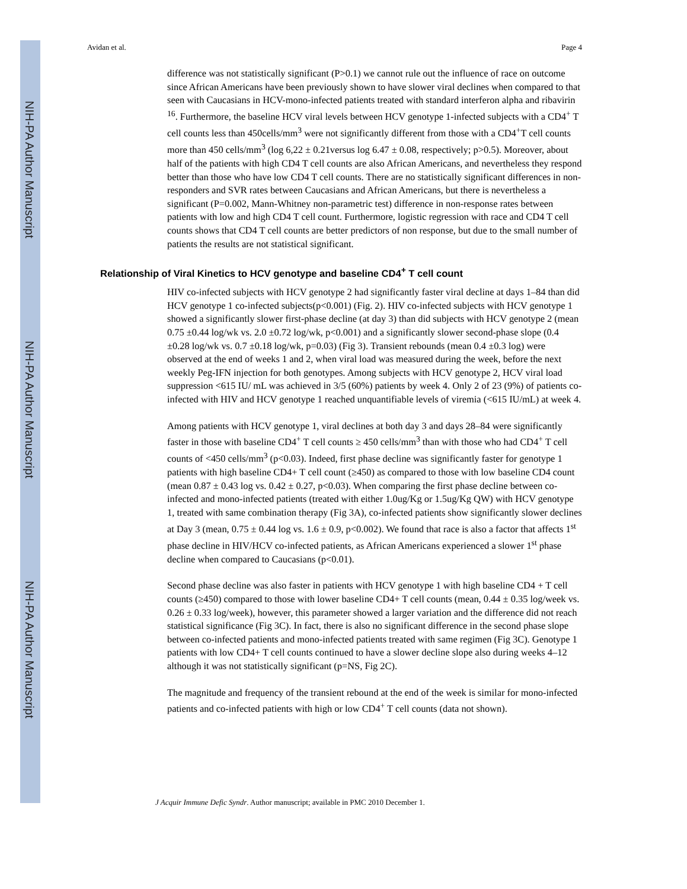NIH-PA Author Manuscript
NIH-PA Author Manuscript
NIH-PA Author Manuscript
Avidan et al. Page 4
difference was not statistically significant (P>0.1) we cannot rule out the influence of race on outcome since African Americans have been previously shown to have slower viral declines when compared to that seen with Caucasians in HCV-mono-infected patients treated with standard interferon alpha and ribavirin <sup>16</sup>. Furthermore, the baseline HCV viral levels between HCV genotype 1-infected subjects with a CD4<sup>+</sup> T cell counts less than 450cells/mm<sup>3</sup> were not significantly different from those with a CD4<sup>+</sup>T cell counts more than 450 cells/mm<sup>3</sup> (log 6,22 ± 0.21versus log 6.47 ± 0.08, respectively; p>0.5). Moreover, about half of the patients with high CD4 T cell counts are also African Americans, and nevertheless they respond better than those who have low CD4 T cell counts. There are no statistically significant differences in non-responders and SVR rates between Caucasians and African Americans, but there is nevertheless a significant (P=0.002, Mann-Whitney non-parametric test) difference in non-response rates between patients with low and high CD4 T cell count. Furthermore, logistic regression with race and CD4 T cell counts shows that CD4 T cell counts are better predictors of non response, but due to the small number of patients the results are not statistical significant.
Relationship of Viral Kinetics to HCV genotype and baseline CD4<sup>+</sup> T cell count
HIV co-infected subjects with HCV genotype 2 had significantly faster viral decline at days 1–84 than did HCV genotype 1 co-infected subjects(p<0.001) (Fig. 2). HIV co-infected subjects with HCV genotype 1 showed a significantly slower first-phase decline (at day 3) than did subjects with HCV genotype 2 (mean 0.75 ±0.44 log/wk vs. 2.0 ±0.72 log/wk, p<0.001) and a significantly slower second-phase slope (0.4 ±0.28 log/wk vs. 0.7 ±0.18 log/wk, p=0.03) (Fig 3). Transient rebounds (mean 0.4 ±0.3 log) were observed at the end of weeks 1 and 2, when viral load was measured during the week, before the next weekly Peg-IFN injection for both genotypes. Among subjects with HCV genotype 2, HCV viral load suppression <615 IU/ mL was achieved in 3/5 (60%) patients by week 4. Only 2 of 23 (9%) of patients co-infected with HIV and HCV genotype 1 reached unquantifiable levels of viremia (<615 IU/mL) at week 4.
Among patients with HCV genotype 1, viral declines at both day 3 and days 28–84 were significantly faster in those with baseline CD4<sup>+</sup> T cell counts ≥ 450 cells/mm<sup>3</sup> than with those who had CD4<sup>+</sup> T cell counts of <450 cells/mm<sup>3</sup> (p<0.03). Indeed, first phase decline was significantly faster for genotype 1 patients with high baseline CD4+ T cell count (≥450) as compared to those with low baseline CD4 count (mean 0.87 ± 0.43 log vs. 0.42 ± 0.27, p<0.03). When comparing the first phase decline between co-infected and mono-infected patients (treated with either 1.0ug/Kg or 1.5ug/Kg QW) with HCV genotype 1, treated with same combination therapy (Fig 3A), co-infected patients show significantly slower declines at Day 3 (mean, 0.75 ± 0.44 log vs. 1.6 ± 0.9, p<0.002). We found that race is also a factor that affects 1<sup>st</sup> phase decline in HIV/HCV co-infected patients, as African Americans experienced a slower 1<sup>st</sup> phase decline when compared to Caucasians (p<0.01).
Second phase decline was also faster in patients with HCV genotype 1 with high baseline CD4 + T cell counts (≥450) compared to those with lower baseline CD4+ T cell counts (mean, 0.44 ± 0.35 log/week vs. 0.26 ± 0.33 log/week), however, this parameter showed a larger variation and the difference did not reach statistical significance (Fig 3C). In fact, there is also no significant difference in the second phase slope between co-infected patients and mono-infected patients treated with same regimen (Fig 3C). Genotype 1 patients with low CD4+ T cell counts continued to have a slower decline slope also during weeks 4–12 although it was not statistically significant (p=NS, Fig 2C).
The magnitude and frequency of the transient rebound at the end of the week is similar for mono-infected patients and co-infected patients with high or low CD4<sup>+</sup> T cell counts (data not shown).
J Acquir Immune Defic Syndr. Author manuscript; available in PMC 2010 December 1.